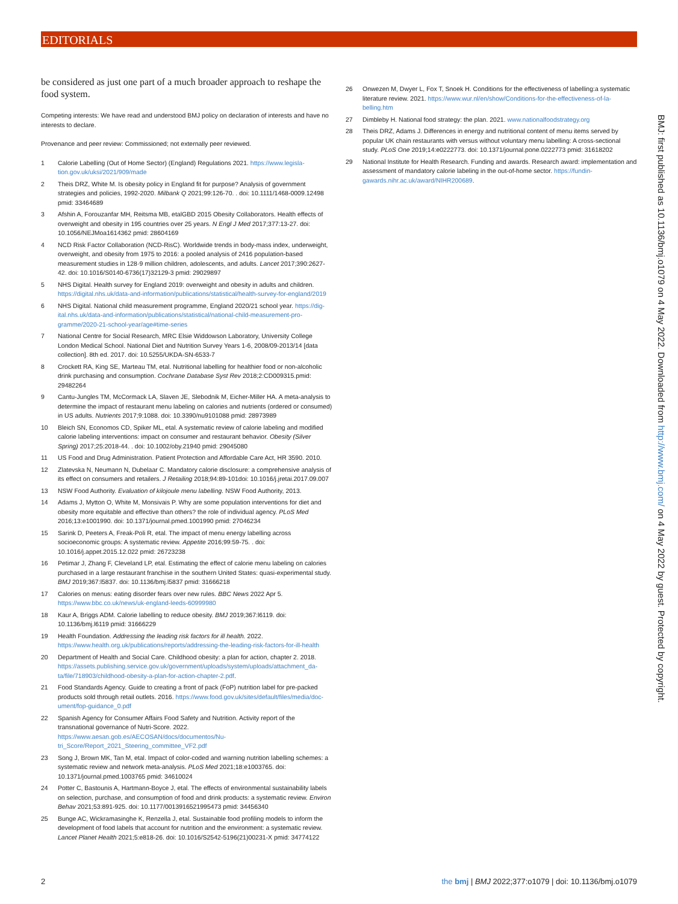EDITORIALS
be considered as just one part of a much broader approach to reshape the food system.
Competing interests: We have read and understood BMJ policy on declaration of interests and have no interests to declare.
Provenance and peer review: Commissioned; not externally peer reviewed.
1 Calorie Labelling (Out of Home Sector) (England) Regulations 2021. https://www.legisla-tion.gov.uk/uksi/2021/909/made
2 Theis DRZ, White M. Is obesity policy in England fit for purpose? Analysis of government strategies and policies, 1992-2020. Milbank Q 2021;99:126-70. . doi: 10.1111/1468-0009.12498 pmid: 33464689
3 Afshin A, Forouzanfar MH, Reitsma MB, etalGBD 2015 Obesity Collaborators. Health effects of overweight and obesity in 195 countries over 25 years. N Engl J Med 2017;377:13-27. doi: 10.1056/NEJMoa1614362 pmid: 28604169
4 NCD Risk Factor Collaboration (NCD-RisC). Worldwide trends in body-mass index, underweight, overweight, and obesity from 1975 to 2016: a pooled analysis of 2416 population-based measurement studies in 128·9 million children, adolescents, and adults. Lancet 2017;390:2627-42. doi: 10.1016/S0140-6736(17)32129-3 pmid: 29029897
5 NHS Digital. Health survey for England 2019: overweight and obesity in adults and children. https://digital.nhs.uk/data-and-information/publications/statistical/health-survey-for-england/2019
6 NHS Digital. National child measurement programme, England 2020/21 school year. https://dig-ital.nhs.uk/data-and-information/publications/statistical/national-child-measurement-pro-gramme/2020-21-school-year/age#time-series
7 National Centre for Social Research, MRC Elsie Widdowson Laboratory, University College London Medical School. National Diet and Nutrition Survey Years 1-6, 2008/09-2013/14 [data collection]. 8th ed. 2017. doi: 10.5255/UKDA-SN-6533-7
8 Crockett RA, King SE, Marteau TM, etal. Nutritional labelling for healthier food or non-alcoholic drink purchasing and consumption. Cochrane Database Syst Rev 2018;2:CD009315.pmid: 29482264
9 Cantu-Jungles TM, McCormack LA, Slaven JE, Slebodnik M, Eicher-Miller HA. A meta-analysis to determine the impact of restaurant menu labeling on calories and nutrients (ordered or consumed) in US adults. Nutrients 2017;9:1088. doi: 10.3390/nu9101088 pmid: 28973989
10 Bleich SN, Economos CD, Spiker ML, etal. A systematic review of calorie labeling and modified calorie labeling interventions: impact on consumer and restaurant behavior. Obesity (Silver Spring) 2017;25:2018-44. . doi: 10.1002/oby.21940 pmid: 29045080
11 US Food and Drug Administration. Patient Protection and Affordable Care Act, HR 3590. 2010.
12 Zlatevska N, Neumann N, Dubelaar C. Mandatory calorie disclosure: a comprehensive analysis of its effect on consumers and retailers. J Retailing 2018;94:89-101doi: 10.1016/j.jretai.2017.09.007
13 NSW Food Authority. Evaluation of kilojoule menu labelling. NSW Food Authority, 2013.
14 Adams J, Mytton O, White M, Monsivais P. Why are some population interventions for diet and obesity more equitable and effective than others? the role of individual agency. PLoS Med 2016;13:e1001990. doi: 10.1371/journal.pmed.1001990 pmid: 27046234
15 Sarink D, Peeters A, Freak-Poli R, etal. The impact of menu energy labelling across socioeconomic groups: A systematic review. Appetite 2016;99:59-75. . doi: 10.1016/j.appet.2015.12.022 pmid: 26723238
16 Petimar J, Zhang F, Cleveland LP, etal. Estimating the effect of calorie menu labeling on calories purchased in a large restaurant franchise in the southern United States: quasi-experimental study. BMJ 2019;367:l5837. doi: 10.1136/bmj.l5837 pmid: 31666218
17 Calories on menus: eating disorder fears over new rules. BBC News 2022 Apr 5. https://www.bbc.co.uk/news/uk-england-leeds-60999980
18 Kaur A, Briggs ADM. Calorie labelling to reduce obesity. BMJ 2019;367:l6119. doi: 10.1136/bmj.l6119 pmid: 31666229
19 Health Foundation. Addressing the leading risk factors for ill health. 2022. https://www.health.org.uk/publications/reports/addressing-the-leading-risk-factors-for-ill-health
20 Department of Health and Social Care. Childhood obesity: a plan for action, chapter 2. 2018. https://assets.publishing.service.gov.uk/government/uploads/system/uploads/attachment_da-ta/file/718903/childhood-obesity-a-plan-for-action-chapter-2.pdf.
21 Food Standards Agency. Guide to creating a front of pack (FoP) nutrition label for pre-packed products sold through retail outlets. 2016. https://www.food.gov.uk/sites/default/files/media/doc-ument/fop-guidance_0.pdf
22 Spanish Agency for Consumer Affairs Food Safety and Nutrition. Activity report of the transnational governance of Nutri-Score. 2022. https://www.aesan.gob.es/AECOSAN/docs/documentos/Nu-tri_Score/Report_2021_Steering_committee_VF2.pdf
23 Song J, Brown MK, Tan M, etal. Impact of color-coded and warning nutrition labelling schemes: a systematic review and network meta-analysis. PLoS Med 2021;18:e1003765. doi: 10.1371/journal.pmed.1003765 pmid: 34610024
24 Potter C, Bastounis A, Hartmann-Boyce J, etal. The effects of environmental sustainability labels on selection, purchase, and consumption of food and drink products: a systematic review. Environ Behav 2021;53:891-925. doi: 10.1177/0013916521995473 pmid: 34456340
25 Bunge AC, Wickramasinghe K, Renzella J, etal. Sustainable food profiling models to inform the development of food labels that account for nutrition and the environment: a systematic review. Lancet Planet Health 2021;5:e818-26. doi: 10.1016/S2542-5196(21)00231-X pmid: 34774122
26 Onwezen M, Dwyer L, Fox T, Snoek H. Conditions for the effectiveness of labelling:a systematic literature review. 2021. https://www.wur.nl/en/show/Conditions-for-the-effectiveness-of-la-belling.htm
27 Dimbleby H. National food strategy: the plan. 2021. www.nationalfoodstrategy.org
28 Theis DRZ, Adams J. Differences in energy and nutritional content of menu items served by popular UK chain restaurants with versus without voluntary menu labelling: A cross-sectional study. PLoS One 2019;14:e0222773. doi: 10.1371/journal.pone.0222773 pmid: 31618202
29 National Institute for Health Research. Funding and awards. Research award: implementation and assessment of mandatory calorie labeling in the out-of-home sector. https://fundin-gawards.nihr.ac.uk/award/NIHR200689.
BMJ: first published as 10.1136/bmj.o1079 on 4 May 2022. Downloaded from http://www.bmj.com/ on 4 May 2022 by guest. Protected by copyright.
2 the bmj | BMJ 2022;377:o1079 | doi: 10.1136/bmj.o1079